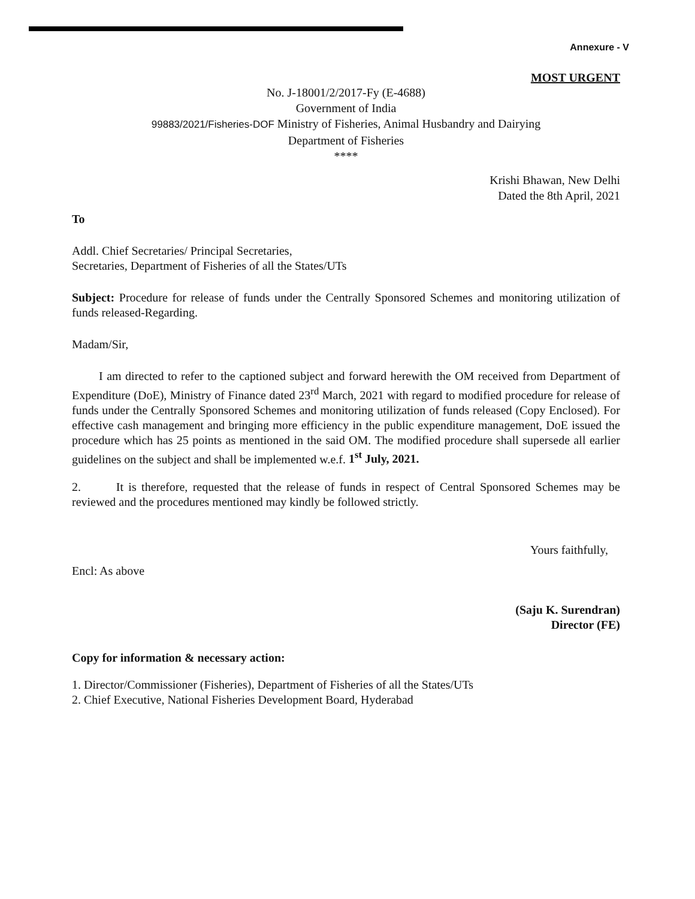Annexure - V
MOST URGENT
No. J-18001/2/2017-Fy (E-4688)
Government of India
99883/2021/Fisheries-DOF Ministry of Fisheries, Animal Husbandry and Dairying
Department of Fisheries
****
Krishi Bhawan, New Delhi
Dated the 8th April, 2021
To
Addl. Chief Secretaries/ Principal Secretaries,
Secretaries, Department of Fisheries of all the States/UTs
Subject: Procedure for release of funds under the Centrally Sponsored Schemes and monitoring utilization of funds released-Regarding.
Madam/Sir,
I am directed to refer to the captioned subject and forward herewith the OM received from Department of Expenditure (DoE), Ministry of Finance dated 23<sup>rd</sup> March, 2021 with regard to modified procedure for release of funds under the Centrally Sponsored Schemes and monitoring utilization of funds released (Copy Enclosed). For effective cash management and bringing more efficiency in the public expenditure management, DoE issued the procedure which has 25 points as mentioned in the said OM. The modified procedure shall supersede all earlier guidelines on the subject and shall be implemented w.e.f. 1<sup>st</sup> July, 2021.
2. It is therefore, requested that the release of funds in respect of Central Sponsored Schemes may be reviewed and the procedures mentioned may kindly be followed strictly.
Yours faithfully,
Encl: As above
(Saju K. Surendran)
Director (FE)
Copy for information & necessary action:
1. Director/Commissioner (Fisheries), Department of Fisheries of all the States/UTs
2. Chief Executive, National Fisheries Development Board, Hyderabad